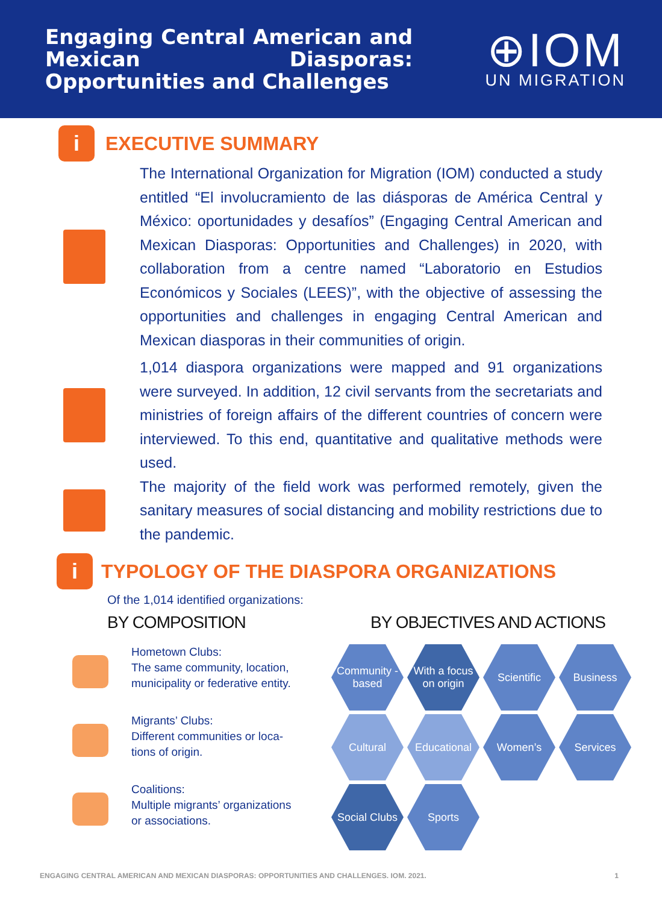Engaging Central American and Mexican Diasporas: Opportunities and Challenges
⊕IOM
UN MIGRATION
i
EXECUTIVE SUMMARY
The International Organization for Migration (IOM) conducted a study entitled “El involucramiento de las diásporas de América Central y México: oportunidades y desafíos” (Engaging Central American and Mexican Diasporas: Opportunities and Challenges) in 2020, with collaboration from a centre named “Laboratorio en Estudios Económicos y Sociales (LEES)”, with the objective of assessing the opportunities and challenges in engaging Central American and Mexican diasporas in their communities of origin.
1,014 diaspora organizations were mapped and 91 organizations were surveyed. In addition, 12 civil servants from the secretariats and ministries of foreign affairs of the different countries of concern were interviewed. To this end, quantitative and qualitative methods were used.
The majority of the field work was performed remotely, given the sanitary measures of social distancing and mobility restrictions due to the pandemic.
i
TYPOLOGY OF THE DIASPORA ORGANIZATIONS
Of the 1,014 identified organizations:
BY COMPOSITION
Hometown Clubs:
The same community, location,
municipality or federative entity.
Migrants’ Clubs:
Different communities or loca-
tions of origin.
Coalitions:
Multiple migrants’ organizations
or associations.
BY OBJECTIVES AND ACTIONS
Community - based With a focus on origin Scientific Business Cultural Educational Women’s Services Social Clubs Sports
ENGAGING CENTRAL AMERICAN AND MEXICAN DIASPORAS: OPPORTUNITIES AND CHALLENGES. IOM. 2021. 1